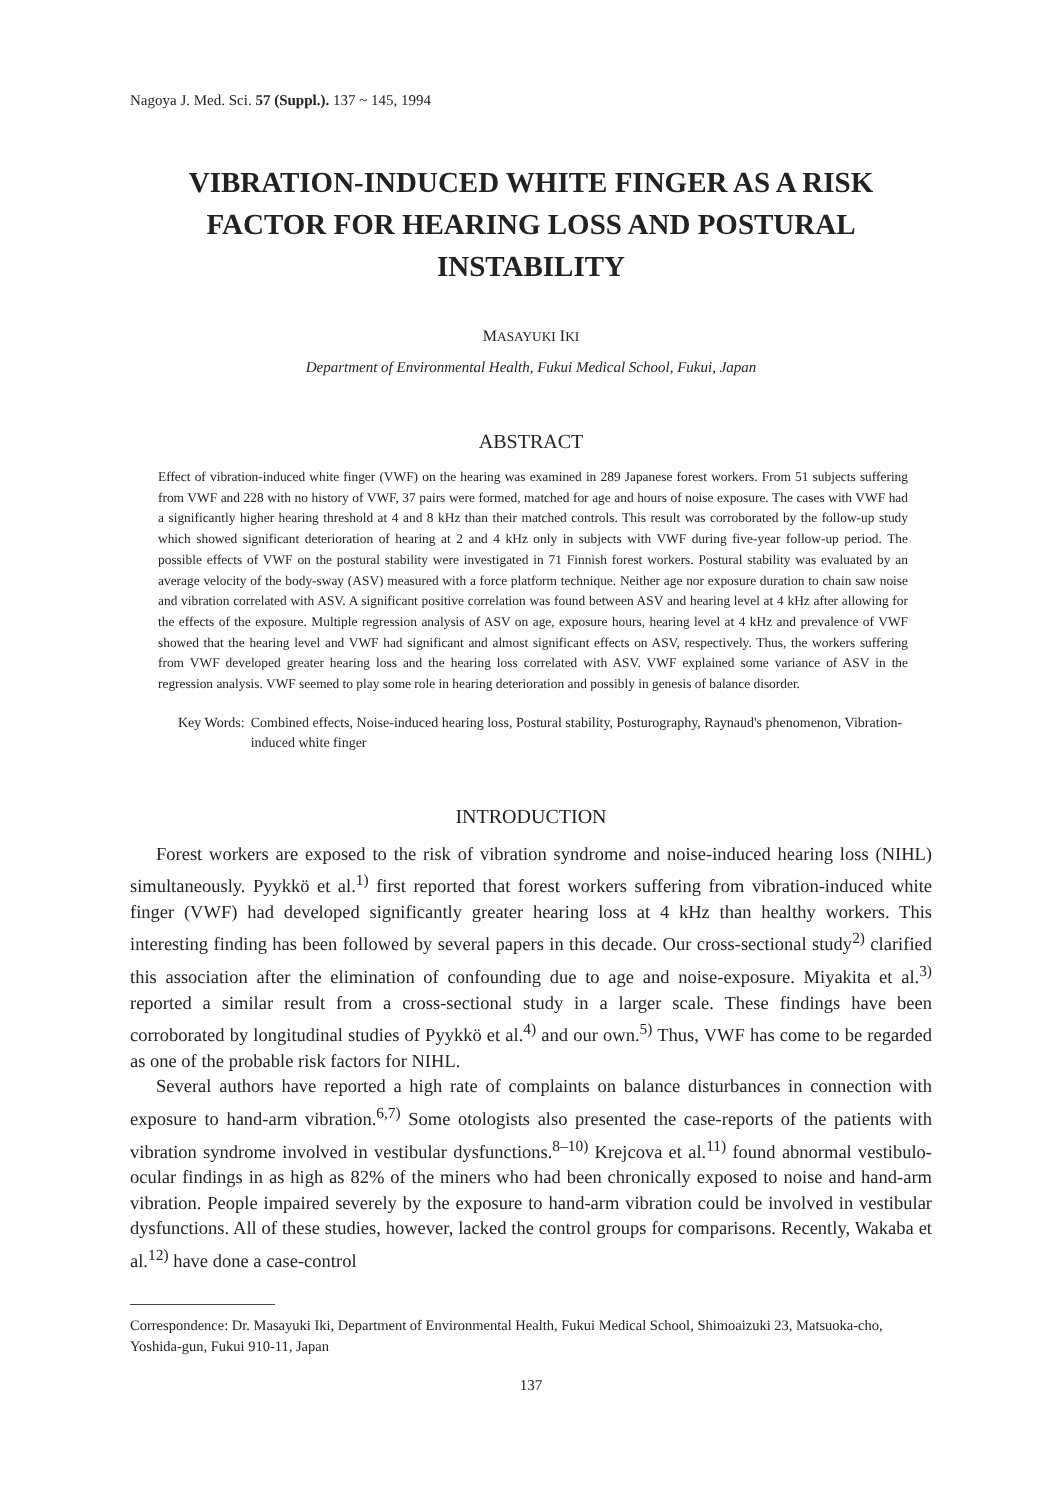Nagoya J. Med. Sci. 57 (Suppl.). 137 ~ 145, 1994
VIBRATION-INDUCED WHITE FINGER AS A RISK FACTOR FOR HEARING LOSS AND POSTURAL INSTABILITY
MASAYUKI IKI
Department of Environmental Health, Fukui Medical School, Fukui, Japan
ABSTRACT
Effect of vibration-induced white finger (VWF) on the hearing was examined in 289 Japanese forest workers. From 51 subjects suffering from VWF and 228 with no history of VWF, 37 pairs were formed, matched for age and hours of noise exposure. The cases with VWF had a significantly higher hearing threshold at 4 and 8 kHz than their matched controls. This result was corroborated by the follow-up study which showed significant deterioration of hearing at 2 and 4 kHz only in subjects with VWF during five-year follow-up period. The possible effects of VWF on the postural stability were investigated in 71 Finnish forest workers. Postural stability was evaluated by an average velocity of the body-sway (ASV) measured with a force platform technique. Neither age nor exposure duration to chain saw noise and vibration correlated with ASV. A significant positive correlation was found between ASV and hearing level at 4 kHz after allowing for the effects of the exposure. Multiple regression analysis of ASV on age, exposure hours, hearing level at 4 kHz and prevalence of VWF showed that the hearing level and VWF had significant and almost significant effects on ASV, respectively. Thus, the workers suffering from VWF developed greater hearing loss and the hearing loss correlated with ASV. VWF explained some variance of ASV in the regression analysis. VWF seemed to play some role in hearing deterioration and possibly in genesis of balance disorder.
Key Words: Combined effects, Noise-induced hearing loss, Postural stability, Posturography, Raynaud's phenomenon, Vibration-induced white finger
INTRODUCTION
Forest workers are exposed to the risk of vibration syndrome and noise-induced hearing loss (NIHL) simultaneously. Pyykkö et al.<sup>1)</sup> first reported that forest workers suffering from vibration-induced white finger (VWF) had developed significantly greater hearing loss at 4 kHz than healthy workers. This interesting finding has been followed by several papers in this decade. Our cross-sectional study<sup>2)</sup> clarified this association after the elimination of confounding due to age and noise-exposure. Miyakita et al.<sup>3)</sup> reported a similar result from a cross-sectional study in a larger scale. These findings have been corroborated by longitudinal studies of Pyykkö et al.<sup>4)</sup> and our own.<sup>5)</sup> Thus, VWF has come to be regarded as one of the probable risk factors for NIHL.
Several authors have reported a high rate of complaints on balance disturbances in connection with exposure to hand-arm vibration.<sup>6,7)</sup> Some otologists also presented the case-reports of the patients with vibration syndrome involved in vestibular dysfunctions.<sup>8–10)</sup> Krejcova et al.<sup>11)</sup> found abnormal vestibulo-ocular findings in as high as 82% of the miners who had been chronically exposed to noise and hand-arm vibration. People impaired severely by the exposure to hand-arm vibration could be involved in vestibular dysfunctions. All of these studies, however, lacked the control groups for comparisons. Recently, Wakaba et al.<sup>12)</sup> have done a case-control
Correspondence: Dr. Masayuki Iki, Department of Environmental Health, Fukui Medical School, Shimoaizuki 23, Matsuoka-cho, Yoshida-gun, Fukui 910-11, Japan
137